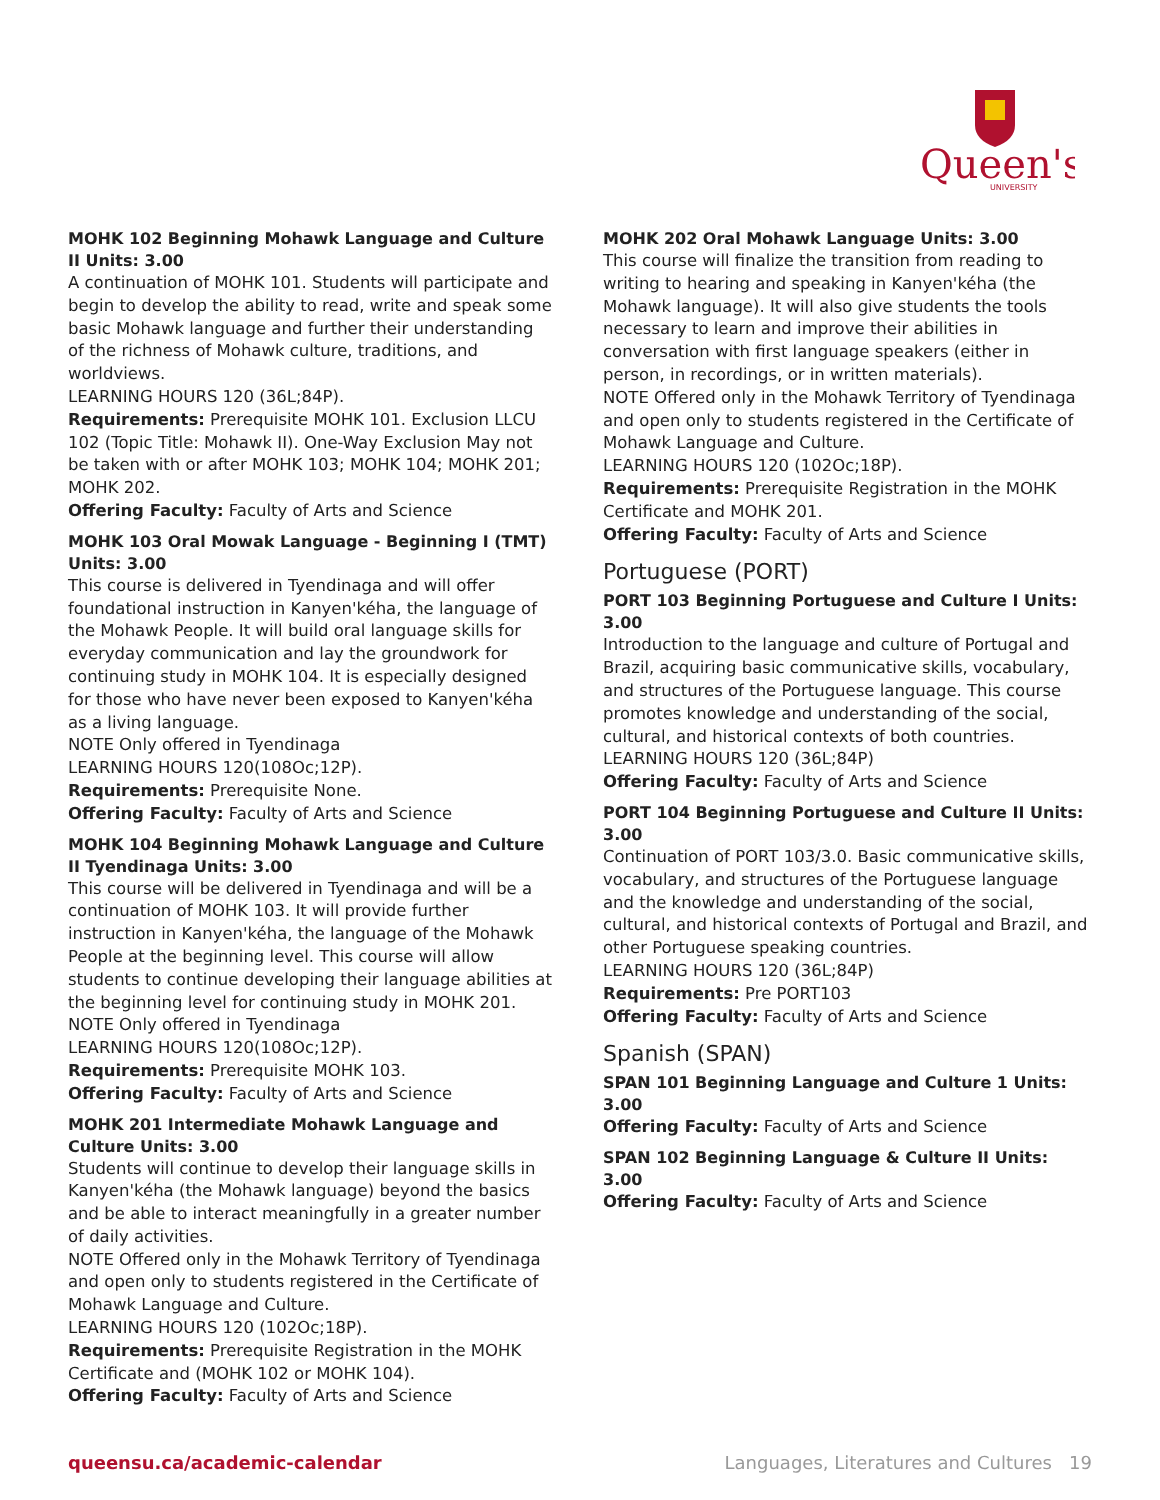Queen's
UNIVERSITY
MOHK 102 Beginning Mohawk Language and Culture II Units: 3.00
A continuation of MOHK 101. Students will participate and begin to develop the ability to read, write and speak some basic Mohawk language and further their understanding of the richness of Mohawk culture, traditions, and worldviews.
LEARNING HOURS 120 (36L;84P).
Requirements: Prerequisite MOHK 101. Exclusion LLCU 102 (Topic Title: Mohawk II). One-Way Exclusion May not be taken with or after MOHK 103; MOHK 104; MOHK 201; MOHK 202.
Offering Faculty: Faculty of Arts and Science
MOHK 103 Oral Mowak Language - Beginning I (TMT) Units: 3.00
This course is delivered in Tyendinaga and will offer foundational instruction in Kanyen'kéha, the language of the Mohawk People. It will build oral language skills for everyday communication and lay the groundwork for continuing study in MOHK 104. It is especially designed for those who have never been exposed to Kanyen'kéha as a living language.
NOTE Only offered in Tyendinaga
LEARNING HOURS 120(108Oc;12P).
Requirements: Prerequisite None.
Offering Faculty: Faculty of Arts and Science
MOHK 104 Beginning Mohawk Language and Culture II Tyendinaga Units: 3.00
This course will be delivered in Tyendinaga and will be a continuation of MOHK 103. It will provide further instruction in Kanyen'kéha, the language of the Mohawk People at the beginning level. This course will allow students to continue developing their language abilities at the beginning level for continuing study in MOHK 201.
NOTE Only offered in Tyendinaga
LEARNING HOURS 120(108Oc;12P).
Requirements: Prerequisite MOHK 103.
Offering Faculty: Faculty of Arts and Science
MOHK 201 Intermediate Mohawk Language and Culture Units: 3.00
Students will continue to develop their language skills in Kanyen'kéha (the Mohawk language) beyond the basics and be able to interact meaningfully in a greater number of daily activities.
NOTE Offered only in the Mohawk Territory of Tyendinaga and open only to students registered in the Certificate of Mohawk Language and Culture.
LEARNING HOURS 120 (102Oc;18P).
Requirements: Prerequisite Registration in the MOHK Certificate and (MOHK 102 or MOHK 104).
Offering Faculty: Faculty of Arts and Science
MOHK 202 Oral Mohawk Language Units: 3.00
This course will finalize the transition from reading to writing to hearing and speaking in Kanyen'kéha (the Mohawk language). It will also give students the tools necessary to learn and improve their abilities in conversation with first language speakers (either in person, in recordings, or in written materials).
NOTE Offered only in the Mohawk Territory of Tyendinaga and open only to students registered in the Certificate of Mohawk Language and Culture.
LEARNING HOURS 120 (102Oc;18P).
Requirements: Prerequisite Registration in the MOHK Certificate and MOHK 201.
Offering Faculty: Faculty of Arts and Science
Portuguese (PORT)
PORT 103 Beginning Portuguese and Culture I Units: 3.00
Introduction to the language and culture of Portugal and Brazil, acquiring basic communicative skills, vocabulary, and structures of the Portuguese language. This course promotes knowledge and understanding of the social, cultural, and historical contexts of both countries.
LEARNING HOURS 120 (36L;84P)
Offering Faculty: Faculty of Arts and Science
PORT 104 Beginning Portuguese and Culture II Units: 3.00
Continuation of PORT 103/3.0. Basic communicative skills, vocabulary, and structures of the Portuguese language and the knowledge and understanding of the social, cultural, and historical contexts of Portugal and Brazil, and other Portuguese speaking countries.
LEARNING HOURS 120 (36L;84P)
Requirements: Pre PORT103
Offering Faculty: Faculty of Arts and Science
Spanish (SPAN)
SPAN 101 Beginning Language and Culture 1 Units: 3.00
Offering Faculty: Faculty of Arts and Science
SPAN 102 Beginning Language & Culture II Units: 3.00
Offering Faculty: Faculty of Arts and Science
queensu.ca/academic-calendar Languages, Literatures and Cultures 19